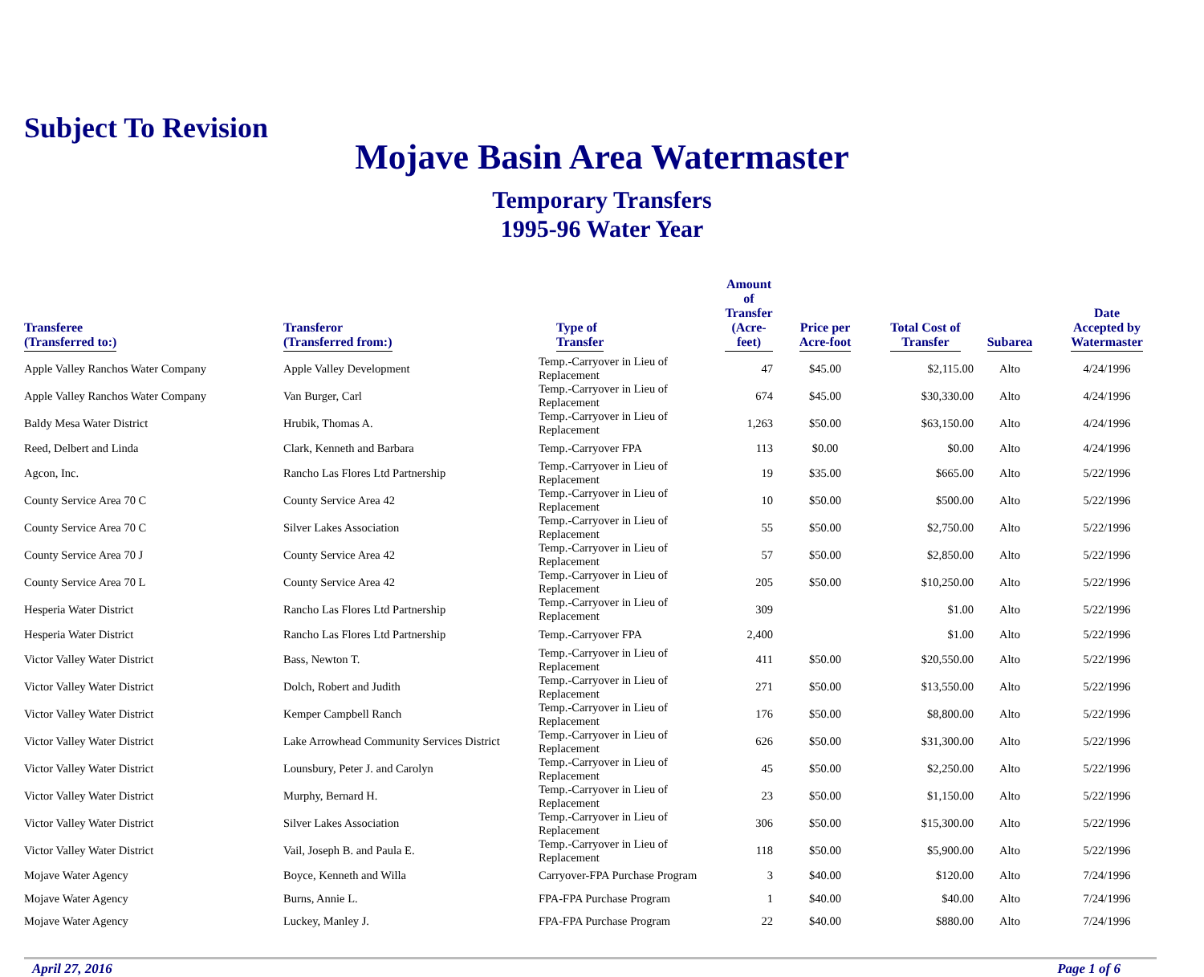Subject To Revision
Mojave Basin Area Watermaster
Temporary Transfers
1995-96 Water Year
| Transferee (Transferred to:) | Transferor (Transferred from:) | Type of Transfer | Amount of Transfer (Acre-feet) | Price per Acre-foot | Total Cost of Transfer | Subarea | Date Accepted by Watermaster |
| --- | --- | --- | --- | --- | --- | --- | --- |
| Apple Valley Ranchos Water Company | Apple Valley Development | Temp.-Carryover in Lieu of Replacement | 47 | $45.00 | $2,115.00 | Alto | 4/24/1996 |
| Apple Valley Ranchos Water Company | Van Burger, Carl | Temp.-Carryover in Lieu of Replacement | 674 | $45.00 | $30,330.00 | Alto | 4/24/1996 |
| Baldy Mesa Water District | Hrubik, Thomas A. | Temp.-Carryover in Lieu of Replacement | 1,263 | $50.00 | $63,150.00 | Alto | 4/24/1996 |
| Reed, Delbert and Linda | Clark, Kenneth and Barbara | Temp.-Carryover FPA | 113 | $0.00 | $0.00 | Alto | 4/24/1996 |
| Agcon, Inc. | Rancho Las Flores Ltd Partnership | Temp.-Carryover in Lieu of Replacement | 19 | $35.00 | $665.00 | Alto | 5/22/1996 |
| County Service Area 70 C | County Service Area 42 | Temp.-Carryover in Lieu of Replacement | 10 | $50.00 | $500.00 | Alto | 5/22/1996 |
| County Service Area 70 C | Silver Lakes Association | Temp.-Carryover in Lieu of Replacement | 55 | $50.00 | $2,750.00 | Alto | 5/22/1996 |
| County Service Area 70 J | County Service Area 42 | Temp.-Carryover in Lieu of Replacement | 57 | $50.00 | $2,850.00 | Alto | 5/22/1996 |
| County Service Area 70 L | County Service Area 42 | Temp.-Carryover in Lieu of Replacement | 205 | $50.00 | $10,250.00 | Alto | 5/22/1996 |
| Hesperia Water District | Rancho Las Flores Ltd Partnership | Temp.-Carryover in Lieu of Replacement | 309 | | $1.00 | Alto | 5/22/1996 |
| Hesperia Water District | Rancho Las Flores Ltd Partnership | Temp.-Carryover FPA | 2,400 | | $1.00 | Alto | 5/22/1996 |
| Victor Valley Water District | Bass, Newton T. | Temp.-Carryover in Lieu of Replacement | 411 | $50.00 | $20,550.00 | Alto | 5/22/1996 |
| Victor Valley Water District | Dolch, Robert and Judith | Temp.-Carryover in Lieu of Replacement | 271 | $50.00 | $13,550.00 | Alto | 5/22/1996 |
| Victor Valley Water District | Kemper Campbell Ranch | Temp.-Carryover in Lieu of Replacement | 176 | $50.00 | $8,800.00 | Alto | 5/22/1996 |
| Victor Valley Water District | Lake Arrowhead Community Services District | Temp.-Carryover in Lieu of Replacement | 626 | $50.00 | $31,300.00 | Alto | 5/22/1996 |
| Victor Valley Water District | Lounsbury, Peter J. and Carolyn | Temp.-Carryover in Lieu of Replacement | 45 | $50.00 | $2,250.00 | Alto | 5/22/1996 |
| Victor Valley Water District | Murphy, Bernard H. | Temp.-Carryover in Lieu of Replacement | 23 | $50.00 | $1,150.00 | Alto | 5/22/1996 |
| Victor Valley Water District | Silver Lakes Association | Temp.-Carryover in Lieu of Replacement | 306 | $50.00 | $15,300.00 | Alto | 5/22/1996 |
| Victor Valley Water District | Vail, Joseph B. and Paula E. | Temp.-Carryover in Lieu of Replacement | 118 | $50.00 | $5,900.00 | Alto | 5/22/1996 |
| Mojave Water Agency | Boyce, Kenneth and Willa | Carryover-FPA Purchase Program | 3 | $40.00 | $120.00 | Alto | 7/24/1996 |
| Mojave Water Agency | Burns, Annie L. | FPA-FPA Purchase Program | 1 | $40.00 | $40.00 | Alto | 7/24/1996 |
| Mojave Water Agency | Luckey, Manley J. | FPA-FPA Purchase Program | 22 | $40.00 | $880.00 | Alto | 7/24/1996 |
April 27, 2016 Page 1 of 6